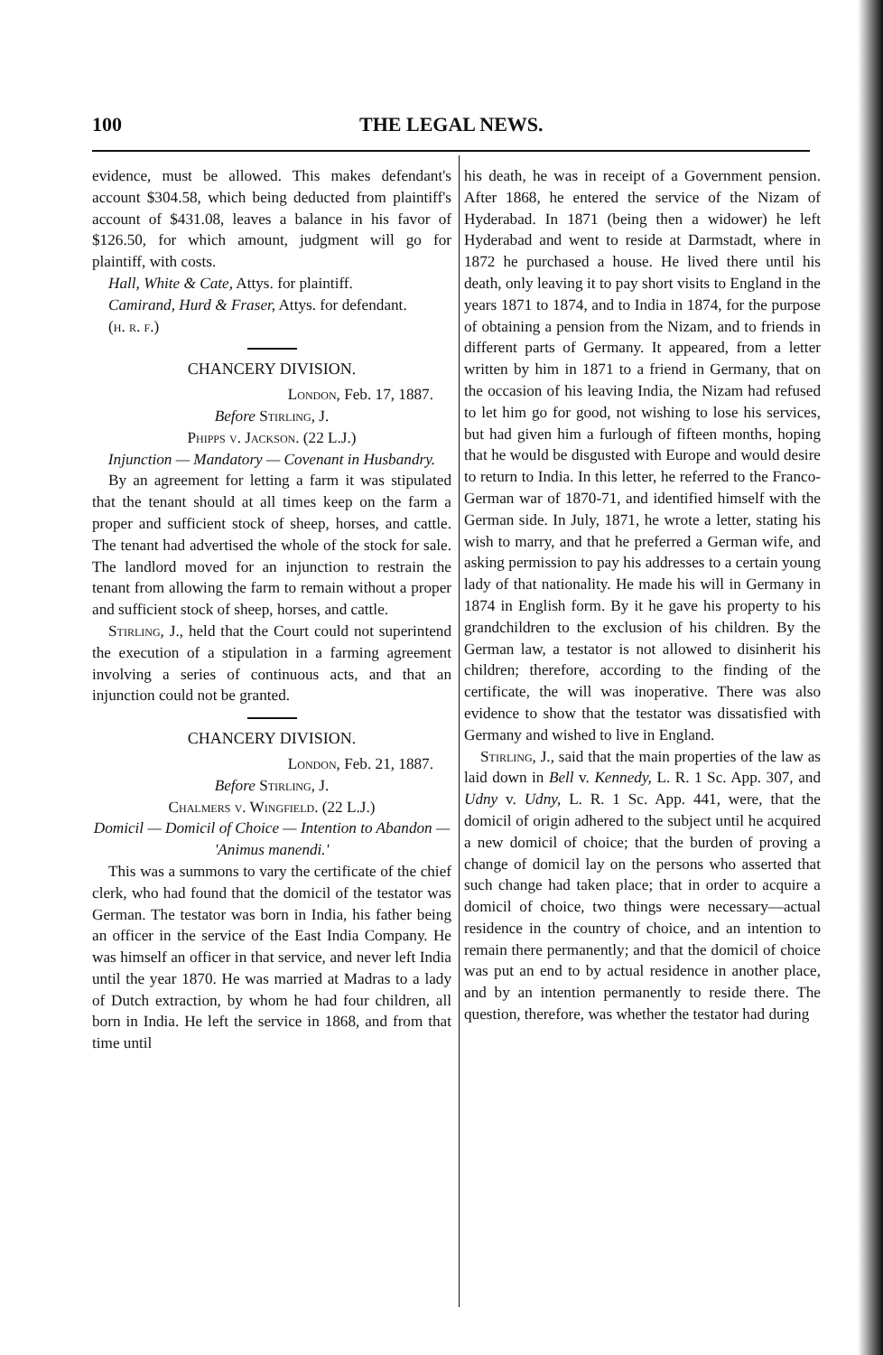100 THE LEGAL NEWS.
evidence, must be allowed. This makes defendant's account $304.58, which being deducted from plaintiff's account of $431.08, leaves a balance in his favor of $126.50, for which amount, judgment will go for plaintiff, with costs.
Hall, White & Cate, Attys. for plaintiff.
Camirand, Hurd & Fraser, Attys. for defendant.
(h. r. f.)
CHANCERY DIVISION.
London, Feb. 17, 1887.
Before Stirling, J.
Phipps v. Jackson. (22 L.J.)
Injunction — Mandatory — Covenant in Husbandry.
By an agreement for letting a farm it was stipulated that the tenant should at all times keep on the farm a proper and sufficient stock of sheep, horses, and cattle. The tenant had advertised the whole of the stock for sale. The landlord moved for an injunction to restrain the tenant from allowing the farm to remain without a proper and sufficient stock of sheep, horses, and cattle.
Stirling, J., held that the Court could not superintend the execution of a stipulation in a farming agreement involving a series of continuous acts, and that an injunction could not be granted.
CHANCERY DIVISION.
London, Feb. 21, 1887.
Before Stirling, J.
Chalmers v. Wingfield. (22 L.J.)
Domicil — Domicil of Choice — Intention to Abandon — 'Animus manendi.'
This was a summons to vary the certificate of the chief clerk, who had found that the domicil of the testator was German. The testator was born in India, his father being an officer in the service of the East India Company. He was himself an officer in that service, and never left India until the year 1870. He was married at Madras to a lady of Dutch extraction, by whom he had four children, all born in India. He left the service in 1868, and from that time until
his death, he was in receipt of a Government pension. After 1868, he entered the service of the Nizam of Hyderabad. In 1871 (being then a widower) he left Hyderabad and went to reside at Darmstadt, where in 1872 he purchased a house. He lived there until his death, only leaving it to pay short visits to England in the years 1871 to 1874, and to India in 1874, for the purpose of obtaining a pension from the Nizam, and to friends in different parts of Germany. It appeared, from a letter written by him in 1871 to a friend in Germany, that on the occasion of his leaving India, the Nizam had refused to let him go for good, not wishing to lose his services, but had given him a furlough of fifteen months, hoping that he would be disgusted with Europe and would desire to return to India. In this letter, he referred to the Franco-German war of 1870-71, and identified himself with the German side. In July, 1871, he wrote a letter, stating his wish to marry, and that he preferred a German wife, and asking permission to pay his addresses to a certain young lady of that nationality. He made his will in Germany in 1874 in English form. By it he gave his property to his grandchildren to the exclusion of his children. By the German law, a testator is not allowed to disinherit his children; therefore, according to the finding of the certificate, the will was inoperative. There was also evidence to show that the testator was dissatisfied with Germany and wished to live in England.
Stirling, J., said that the main properties of the law as laid down in Bell v. Kennedy, L. R. 1 Sc. App. 307, and Udny v. Udny, L. R. 1 Sc. App. 441, were, that the domicil of origin adhered to the subject until he acquired a new domicil of choice; that the burden of proving a change of domicil lay on the persons who asserted that such change had taken place; that in order to acquire a domicil of choice, two things were necessary—actual residence in the country of choice, and an intention to remain there permanently; and that the domicil of choice was put an end to by actual residence in another place, and by an intention permanently to reside there. The question, therefore, was whether the testator had during